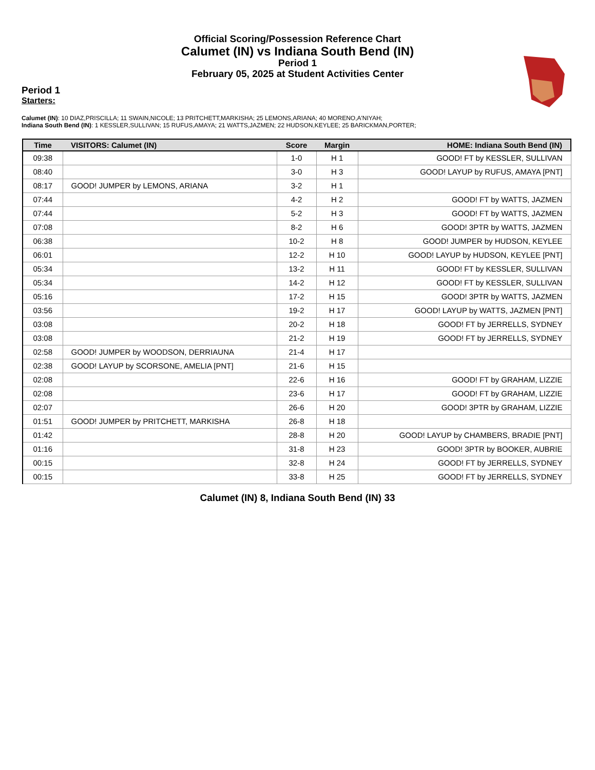Official Scoring/Possession Reference Chart
Calumet (IN) vs Indiana South Bend (IN)
Period 1
February 05, 2025 at Student Activities Center
Period 1
Starters:
Calumet (IN): 10 DIAZ,PRISCILLA; 11 SWAIN,NICOLE; 13 PRITCHETT,MARKISHA; 25 LEMONS,ARIANA; 40 MORENO,A'NIYAH;
Indiana South Bend (IN): 1 KESSLER,SULLIVAN; 15 RUFUS,AMAYA; 21 WATTS,JAZMEN; 22 HUDSON,KEYLEE; 25 BARICKMAN,PORTER;
| Time | VISITORS: Calumet (IN) | Score | Margin | HOME: Indiana South Bend (IN) |
| --- | --- | --- | --- | --- |
| 09:38 | | 1-0 | H 1 | GOOD! FT by KESSLER, SULLIVAN |
| 08:40 | | 3-0 | H 3 | GOOD! LAYUP by RUFUS, AMAYA [PNT] |
| 08:17 | GOOD! JUMPER by LEMONS, ARIANA | 3-2 | H 1 | |
| 07:44 | | 4-2 | H 2 | GOOD! FT by WATTS, JAZMEN |
| 07:44 | | 5-2 | H 3 | GOOD! FT by WATTS, JAZMEN |
| 07:08 | | 8-2 | H 6 | GOOD! 3PTR by WATTS, JAZMEN |
| 06:38 | | 10-2 | H 8 | GOOD! JUMPER by HUDSON, KEYLEE |
| 06:01 | | 12-2 | H 10 | GOOD! LAYUP by HUDSON, KEYLEE [PNT] |
| 05:34 | | 13-2 | H 11 | GOOD! FT by KESSLER, SULLIVAN |
| 05:34 | | 14-2 | H 12 | GOOD! FT by KESSLER, SULLIVAN |
| 05:16 | | 17-2 | H 15 | GOOD! 3PTR by WATTS, JAZMEN |
| 03:56 | | 19-2 | H 17 | GOOD! LAYUP by WATTS, JAZMEN [PNT] |
| 03:08 | | 20-2 | H 18 | GOOD! FT by JERRELLS, SYDNEY |
| 03:08 | | 21-2 | H 19 | GOOD! FT by JERRELLS, SYDNEY |
| 02:58 | GOOD! JUMPER by WOODSON, DERRIAUNA | 21-4 | H 17 | |
| 02:38 | GOOD! LAYUP by SCORSONE, AMELIA [PNT] | 21-6 | H 15 | |
| 02:08 | | 22-6 | H 16 | GOOD! FT by GRAHAM, LIZZIE |
| 02:08 | | 23-6 | H 17 | GOOD! FT by GRAHAM, LIZZIE |
| 02:07 | | 26-6 | H 20 | GOOD! 3PTR by GRAHAM, LIZZIE |
| 01:51 | GOOD! JUMPER by PRITCHETT, MARKISHA | 26-8 | H 18 | |
| 01:42 | | 28-8 | H 20 | GOOD! LAYUP by CHAMBERS, BRADIE [PNT] |
| 01:16 | | 31-8 | H 23 | GOOD! 3PTR by BOOKER, AUBRIE |
| 00:15 | | 32-8 | H 24 | GOOD! FT by JERRELLS, SYDNEY |
| 00:15 | | 33-8 | H 25 | GOOD! FT by JERRELLS, SYDNEY |
Calumet (IN) 8, Indiana South Bend (IN) 33